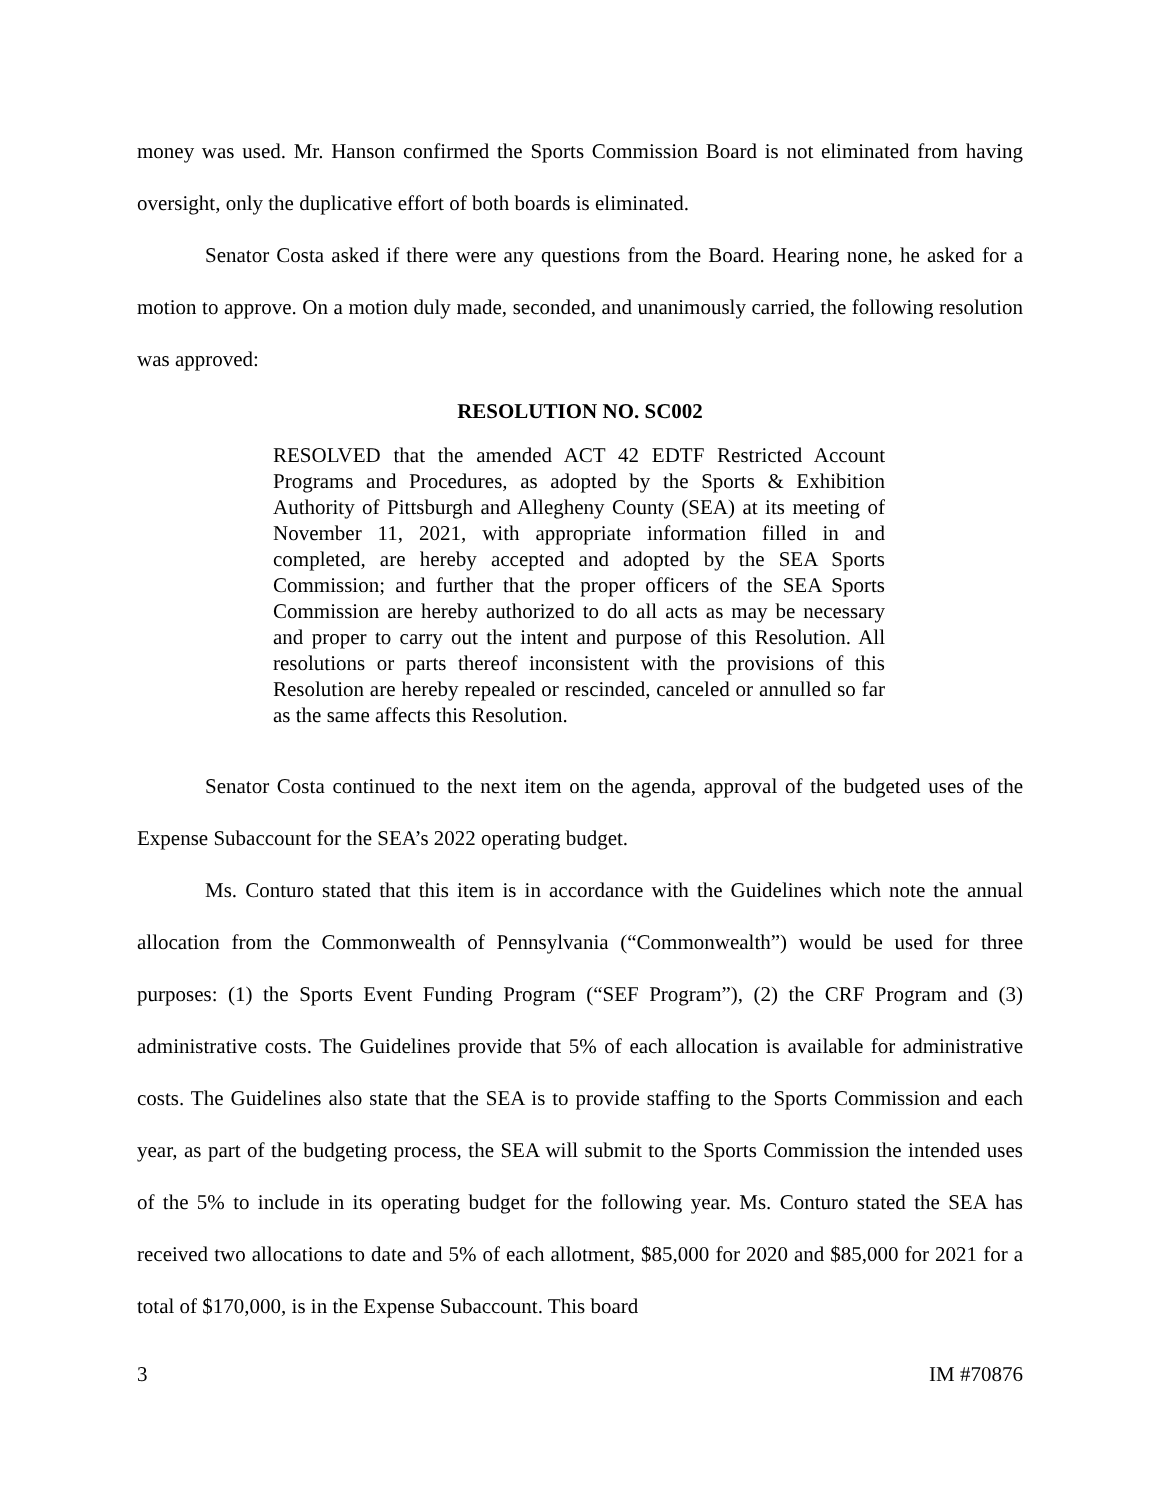money was used. Mr. Hanson confirmed the Sports Commission Board is not eliminated from having oversight, only the duplicative effort of both boards is eliminated.
Senator Costa asked if there were any questions from the Board. Hearing none, he asked for a motion to approve. On a motion duly made, seconded, and unanimously carried, the following resolution was approved:
RESOLUTION NO. SC002
RESOLVED that the amended ACT 42 EDTF Restricted Account Programs and Procedures, as adopted by the Sports & Exhibition Authority of Pittsburgh and Allegheny County (SEA) at its meeting of November 11, 2021, with appropriate information filled in and completed, are hereby accepted and adopted by the SEA Sports Commission; and further that the proper officers of the SEA Sports Commission are hereby authorized to do all acts as may be necessary and proper to carry out the intent and purpose of this Resolution. All resolutions or parts thereof inconsistent with the provisions of this Resolution are hereby repealed or rescinded, canceled or annulled so far as the same affects this Resolution.
Senator Costa continued to the next item on the agenda, approval of the budgeted uses of the Expense Subaccount for the SEA’s 2022 operating budget.
Ms. Conturo stated that this item is in accordance with the Guidelines which note the annual allocation from the Commonwealth of Pennsylvania (“Commonwealth”) would be used for three purposes: (1) the Sports Event Funding Program (“SEF Program”), (2) the CRF Program and (3) administrative costs. The Guidelines provide that 5% of each allocation is available for administrative costs. The Guidelines also state that the SEA is to provide staffing to the Sports Commission and each year, as part of the budgeting process, the SEA will submit to the Sports Commission the intended uses of the 5% to include in its operating budget for the following year. Ms. Conturo stated the SEA has received two allocations to date and 5% of each allotment, $85,000 for 2020 and $85,000 for 2021 for a total of $170,000, is in the Expense Subaccount. This board
3 IM #70876